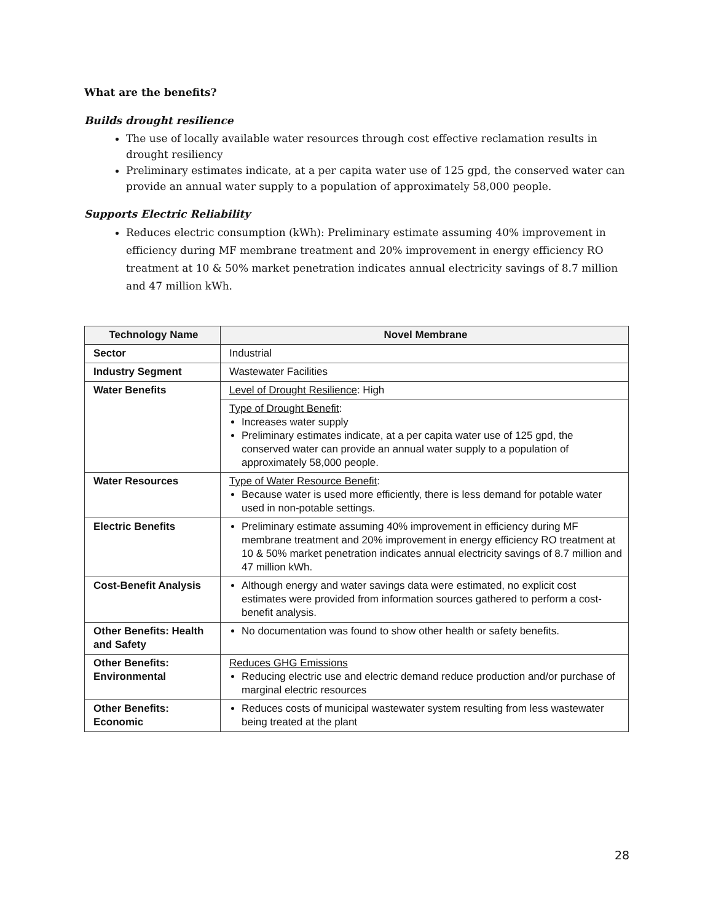What are the benefits?
Builds drought resilience
The use of locally available water resources through cost effective reclamation results in drought resiliency
Preliminary estimates indicate, at a per capita water use of 125 gpd, the conserved water can provide an annual water supply to a population of approximately 58,000 people.
Supports Electric Reliability
Reduces electric consumption (kWh): Preliminary estimate assuming 40% improvement in efficiency during MF membrane treatment and 20% improvement in energy efficiency RO treatment at 10 & 50% market penetration indicates annual electricity savings of 8.7 million and 47 million kWh.
| Technology Name | Novel Membrane |
| --- | --- |
| Sector | Industrial |
| Industry Segment | Wastewater Facilities |
| Water Benefits | Level of Drought Resilience : High |
| | Type of Drought Benefit : Increases water supply Preliminary estimates indicate, at a per capita water use of 125 gpd, the conserved water can provide an annual water supply to a population of approximately 58,000 people. |
| Water Resources | Type of Water Resource Benefit : Because water is used more efficiently, there is less demand for potable water used in non-potable settings. |
| Electric Benefits | Preliminary estimate assuming 40% improvement in efficiency during MF membrane treatment and 20% improvement in energy efficiency RO treatment at 10 & 50% market penetration indicates annual electricity savings of 8.7 million and 47 million kWh. |
| Cost-Benefit Analysis | Although energy and water savings data were estimated, no explicit cost estimates were provided from information sources gathered to perform a cost-benefit analysis. |
| Other Benefits: Health and Safety | No documentation was found to show other health or safety benefits. |
| Other Benefits: Environmental | Reduces GHG Emissions Reducing electric use and electric demand reduce production and/or purchase of marginal electric resources |
| Other Benefits: Economic | Reduces costs of municipal wastewater system resulting from less wastewater being treated at the plant |
28